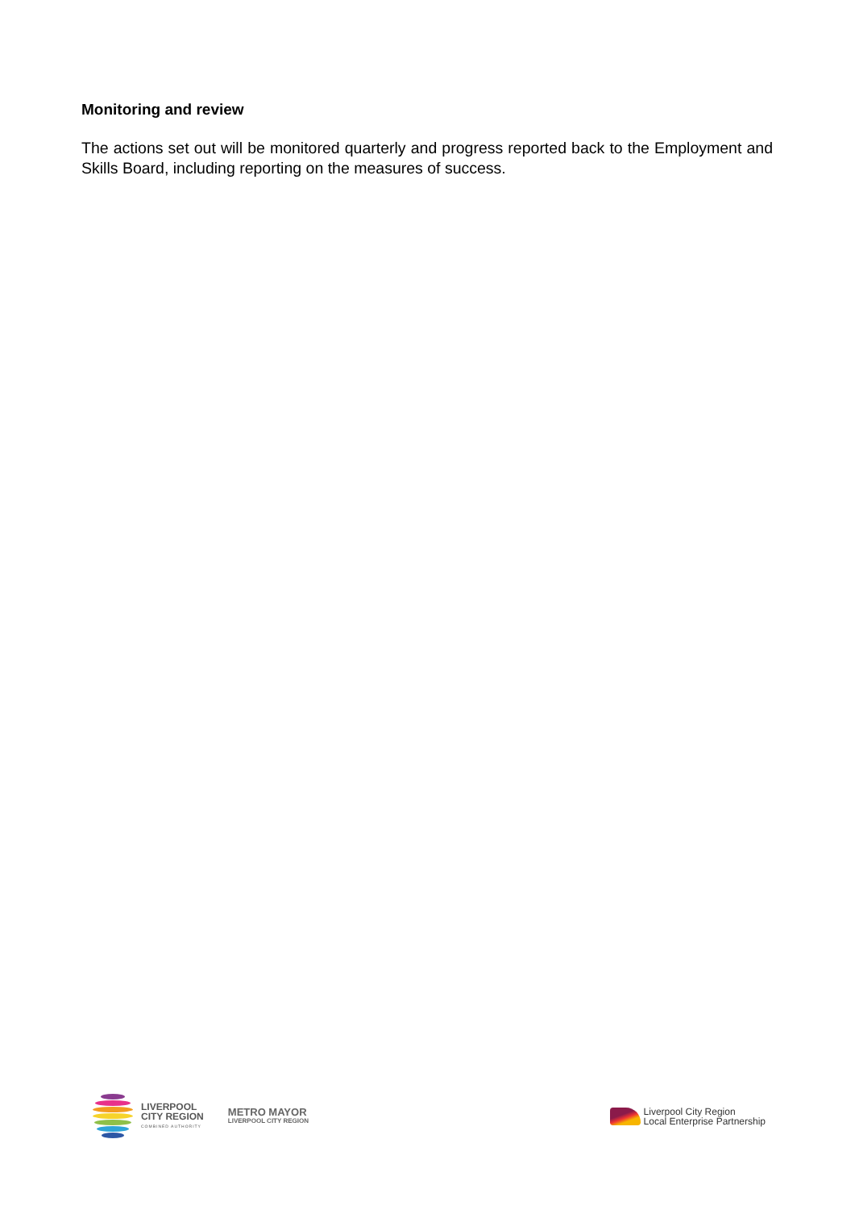Monitoring and review
The actions set out will be monitored quarterly and progress reported back to the Employment and Skills Board, including reporting on the measures of success.
LIVERPOOL
CITY REGION
COMBINED AUTHORITY
METRO MAYOR
LIVERPOOL CITY REGION
Liverpool City Region
Local Enterprise Partnership